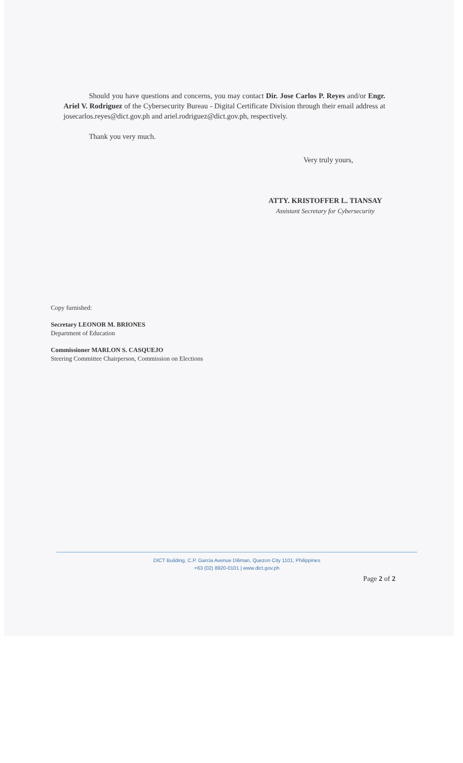Should you have questions and concerns, you may contact Dir. Jose Carlos P. Reyes and/or Engr. Ariel V. Rodriguez of the Cybersecurity Bureau - Digital Certificate Division through their email address at josecarlos.reyes@dict.gov.ph and ariel.rodriguez@dict.gov.ph, respectively.
Thank you very much.
Very truly yours,
ATTY. KRISTOFFER L. TIANSAY
Assistant Secretary for Cybersecurity
Copy furnished:
Secretary LEONOR M. BRIONES
Department of Education
Commissioner MARLON S. CASQUEJO
Steering Committee Chairperson, Commission on Elections
DICT Building, C.P. Garcia Avenue Diliman, Quezon City 1101, Philippines
+63 (02) 8920-0101 | www.dict.gov.ph
Page 2 of 2